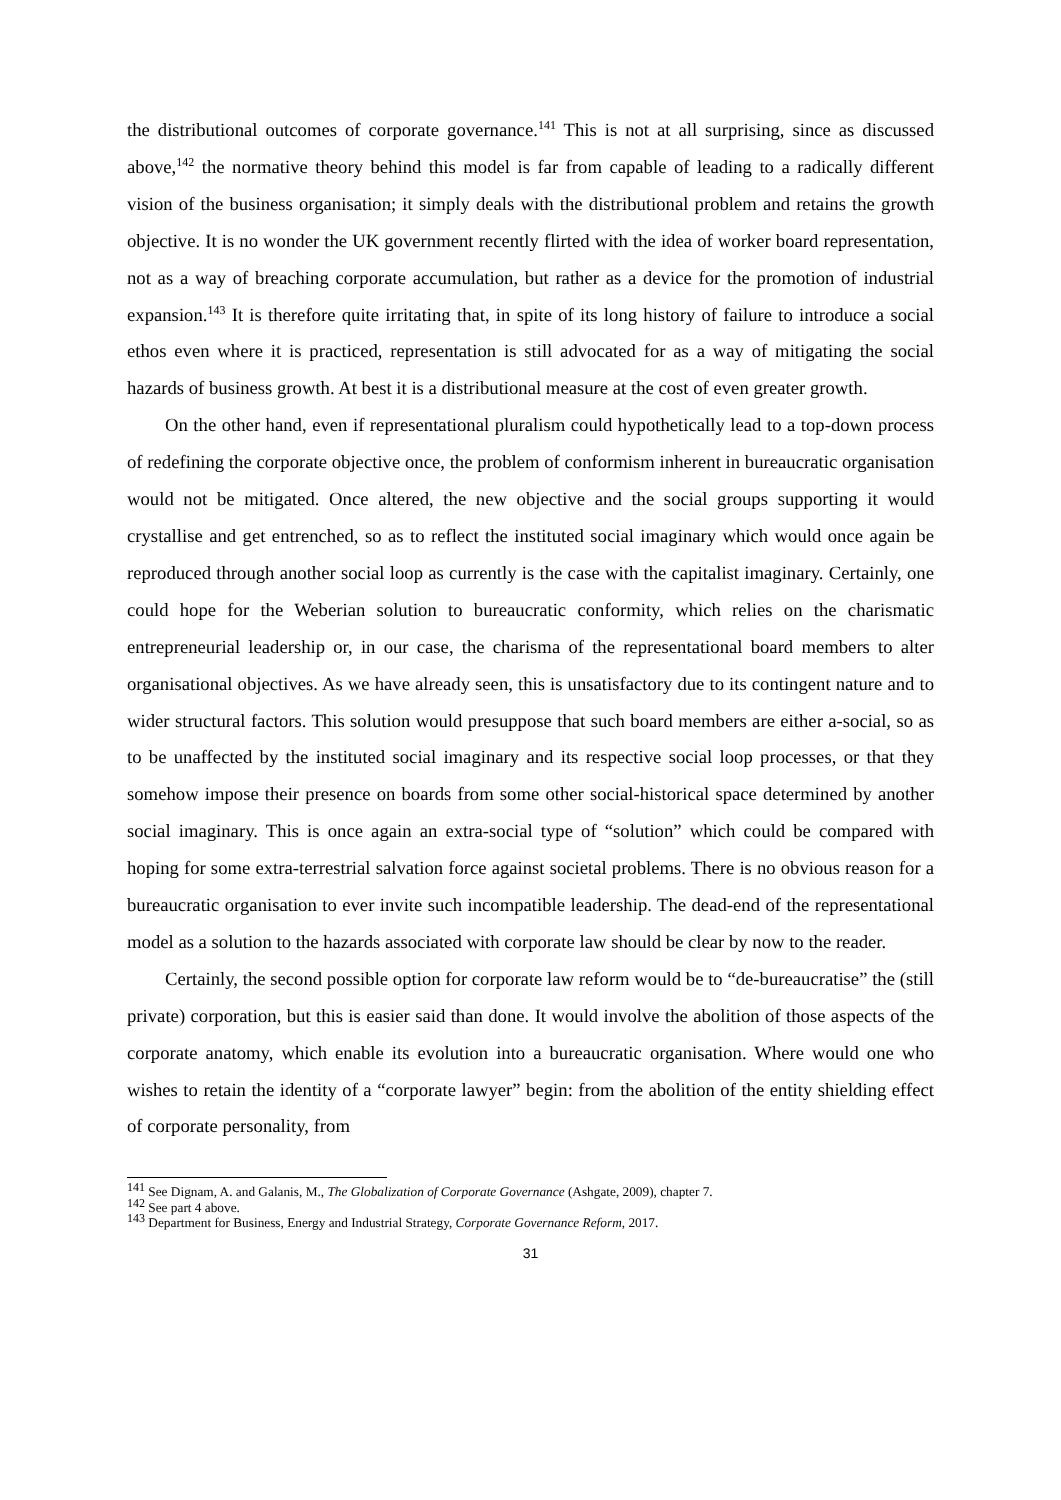the distributional outcomes of corporate governance.<sup>141</sup> This is not at all surprising, since as discussed above,<sup>142</sup> the normative theory behind this model is far from capable of leading to a radically different vision of the business organisation; it simply deals with the distributional problem and retains the growth objective. It is no wonder the UK government recently flirted with the idea of worker board representation, not as a way of breaching corporate accumulation, but rather as a device for the promotion of industrial expansion.<sup>143</sup> It is therefore quite irritating that, in spite of its long history of failure to introduce a social ethos even where it is practiced, representation is still advocated for as a way of mitigating the social hazards of business growth. At best it is a distributional measure at the cost of even greater growth.
On the other hand, even if representational pluralism could hypothetically lead to a top-down process of redefining the corporate objective once, the problem of conformism inherent in bureaucratic organisation would not be mitigated. Once altered, the new objective and the social groups supporting it would crystallise and get entrenched, so as to reflect the instituted social imaginary which would once again be reproduced through another social loop as currently is the case with the capitalist imaginary. Certainly, one could hope for the Weberian solution to bureaucratic conformity, which relies on the charismatic entrepreneurial leadership or, in our case, the charisma of the representational board members to alter organisational objectives. As we have already seen, this is unsatisfactory due to its contingent nature and to wider structural factors. This solution would presuppose that such board members are either a-social, so as to be unaffected by the instituted social imaginary and its respective social loop processes, or that they somehow impose their presence on boards from some other social-historical space determined by another social imaginary. This is once again an extra-social type of “solution” which could be compared with hoping for some extra-terrestrial salvation force against societal problems. There is no obvious reason for a bureaucratic organisation to ever invite such incompatible leadership. The dead-end of the representational model as a solution to the hazards associated with corporate law should be clear by now to the reader.
Certainly, the second possible option for corporate law reform would be to “de-bureaucratise” the (still private) corporation, but this is easier said than done. It would involve the abolition of those aspects of the corporate anatomy, which enable its evolution into a bureaucratic organisation. Where would one who wishes to retain the identity of a “corporate lawyer” begin: from the abolition of the entity shielding effect of corporate personality, from
<sup>141</sup> See Dignam, A. and Galanis, M., The Globalization of Corporate Governance (Ashgate, 2009), chapter 7.
<sup>142</sup> See part 4 above.
<sup>143</sup> Department for Business, Energy and Industrial Strategy, Corporate Governance Reform, 2017.
31